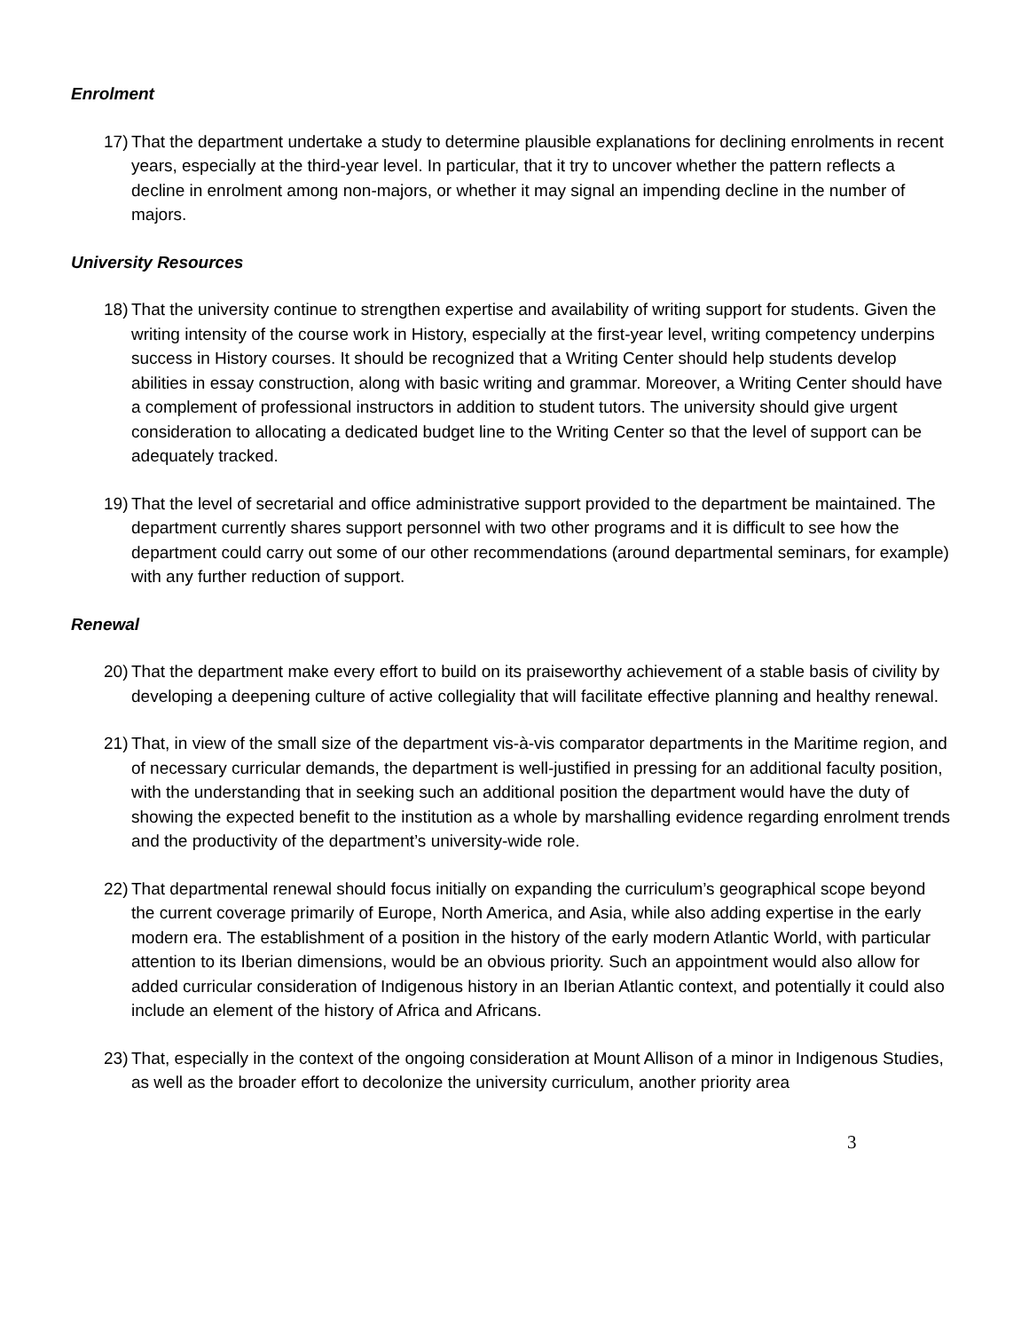Enrolment
17)
That the department undertake a study to determine plausible explanations for declining enrolments in recent years, especially at the third-year level. In particular, that it try to uncover whether the pattern reflects a decline in enrolment among non-majors, or whether it may signal an impending decline in the number of majors.
University Resources
18)
That the university continue to strengthen expertise and availability of writing support for students. Given the writing intensity of the course work in History, especially at the first-year level, writing competency underpins success in History courses. It should be recognized that a Writing Center should help students develop abilities in essay construction, along with basic writing and grammar. Moreover, a Writing Center should have a complement of professional instructors in addition to student tutors. The university should give urgent consideration to allocating a dedicated budget line to the Writing Center so that the level of support can be adequately tracked.
19)
That the level of secretarial and office administrative support provided to the department be maintained. The department currently shares support personnel with two other programs and it is difficult to see how the department could carry out some of our other recommendations (around departmental seminars, for example) with any further reduction of support.
Renewal
20)
That the department make every effort to build on its praiseworthy achievement of a stable basis of civility by developing a deepening culture of active collegiality that will facilitate effective planning and healthy renewal.
21)
That, in view of the small size of the department vis-à-vis comparator departments in the Maritime region, and of necessary curricular demands, the department is well-justified in pressing for an additional faculty position, with the understanding that in seeking such an additional position the department would have the duty of showing the expected benefit to the institution as a whole by marshalling evidence regarding enrolment trends and the productivity of the department’s university-wide role.
22)
That departmental renewal should focus initially on expanding the curriculum’s geographical scope beyond the current coverage primarily of Europe, North America, and Asia, while also adding expertise in the early modern era. The establishment of a position in the history of the early modern Atlantic World, with particular attention to its Iberian dimensions, would be an obvious priority. Such an appointment would also allow for added curricular consideration of Indigenous history in an Iberian Atlantic context, and potentially it could also include an element of the history of Africa and Africans.
23)
That, especially in the context of the ongoing consideration at Mount Allison of a minor in Indigenous Studies, as well as the broader effort to decolonize the university curriculum, another priority area
3